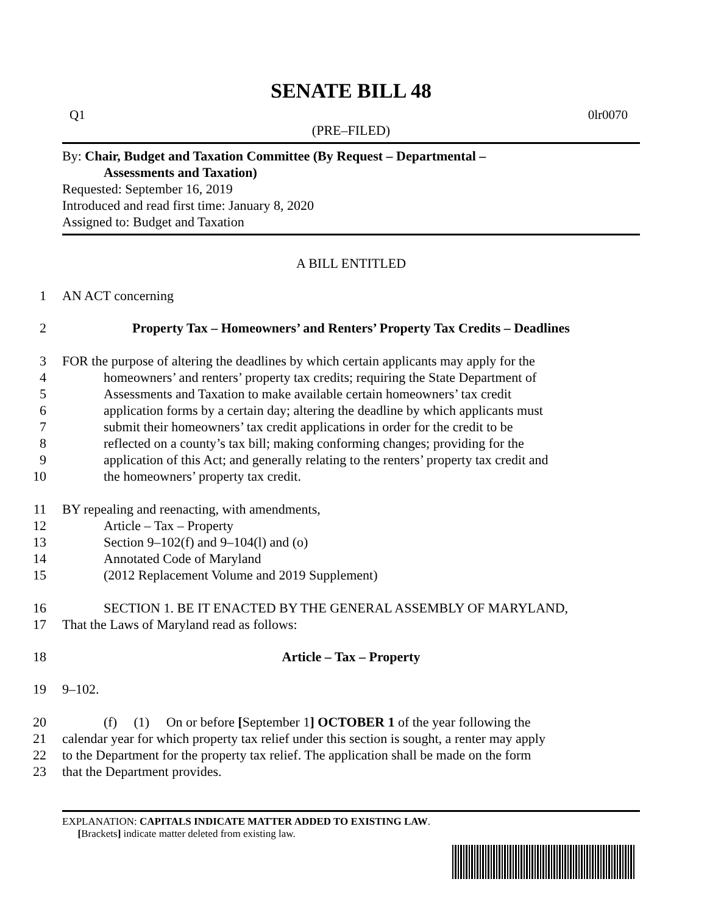SENATE BILL 48
Q1 0lr0070
(PRE–FILED)
By: Chair, Budget and Taxation Committee (By Request – Departmental –
Assessments and Taxation)
Requested: September 16, 2019
Introduced and read first time: January 8, 2020
Assigned to: Budget and Taxation
A BILL ENTITLED
1 AN ACT concerning
2 Property Tax – Homeowners’ and Renters’ Property Tax Credits – Deadlines
3 FOR the purpose of altering the deadlines by which certain applicants may apply for the
4 homeowners’ and renters’ property tax credits; requiring the State Department of
5 Assessments and Taxation to make available certain homeowners’ tax credit
6 application forms by a certain day; altering the deadline by which applicants must
7 submit their homeowners’ tax credit applications in order for the credit to be
8 reflected on a county’s tax bill; making conforming changes; providing for the
9 application of this Act; and generally relating to the renters’ property tax credit and
10 the homeowners’ property tax credit.
11 BY repealing and reenacting, with amendments,
12 Article – Tax – Property
13 Section 9–102(f) and 9–104(l) and (o)
14 Annotated Code of Maryland
15 (2012 Replacement Volume and 2019 Supplement)
16 SECTION 1. BE IT ENACTED BY THE GENERAL ASSEMBLY OF MARYLAND,
17 That the Laws of Maryland read as follows:
18 Article – Tax – Property
19 9–102.
20 (f) (1) On or before [September 1] OCTOBER 1 of the year following the
21 calendar year for which property tax relief under this section is sought, a renter may apply
22 to the Department for the property tax relief. The application shall be made on the form
23 that the Department provides.
EXPLANATION: CAPITALS INDICATE MATTER ADDED TO EXISTING LAW.
[Brackets] indicate matter deleted from existing law.